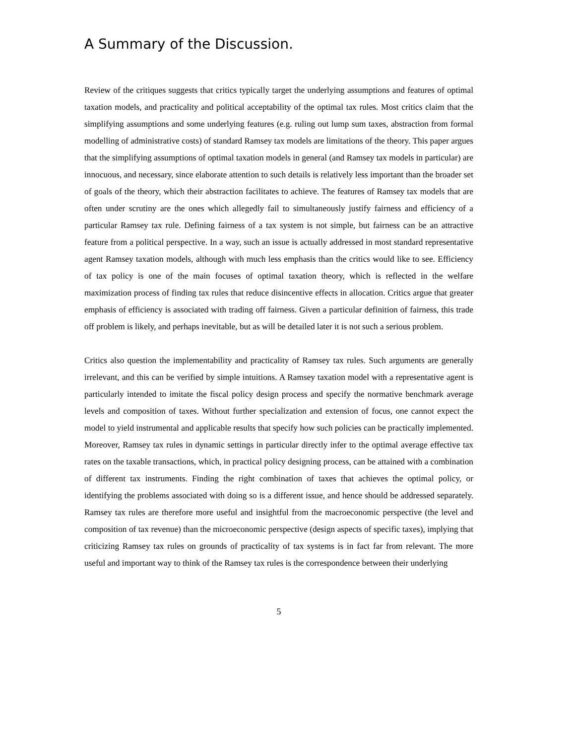A Summary of the Discussion.
Review of the critiques suggests that critics typically target the underlying assumptions and features of optimal taxation models, and practicality and political acceptability of the optimal tax rules. Most critics claim that the simplifying assumptions and some underlying features (e.g. ruling out lump sum taxes, abstraction from formal modelling of administrative costs) of standard Ramsey tax models are limitations of the theory. This paper argues that the simplifying assumptions of optimal taxation models in general (and Ramsey tax models in particular) are innocuous, and necessary, since elaborate attention to such details is relatively less important than the broader set of goals of the theory, which their abstraction facilitates to achieve. The features of Ramsey tax models that are often under scrutiny are the ones which allegedly fail to simultaneously justify fairness and efficiency of a particular Ramsey tax rule. Defining fairness of a tax system is not simple, but fairness can be an attractive feature from a political perspective. In a way, such an issue is actually addressed in most standard representative agent Ramsey taxation models, although with much less emphasis than the critics would like to see. Efficiency of tax policy is one of the main focuses of optimal taxation theory, which is reflected in the welfare maximization process of finding tax rules that reduce disincentive effects in allocation. Critics argue that greater emphasis of efficiency is associated with trading off fairness. Given a particular definition of fairness, this trade off problem is likely, and perhaps inevitable, but as will be detailed later it is not such a serious problem.
Critics also question the implementability and practicality of Ramsey tax rules. Such arguments are generally irrelevant, and this can be verified by simple intuitions. A Ramsey taxation model with a representative agent is particularly intended to imitate the fiscal policy design process and specify the normative benchmark average levels and composition of taxes. Without further specialization and extension of focus, one cannot expect the model to yield instrumental and applicable results that specify how such policies can be practically implemented. Moreover, Ramsey tax rules in dynamic settings in particular directly infer to the optimal average effective tax rates on the taxable transactions, which, in practical policy designing process, can be attained with a combination of different tax instruments. Finding the right combination of taxes that achieves the optimal policy, or identifying the problems associated with doing so is a different issue, and hence should be addressed separately. Ramsey tax rules are therefore more useful and insightful from the macroeconomic perspective (the level and composition of tax revenue) than the microeconomic perspective (design aspects of specific taxes), implying that criticizing Ramsey tax rules on grounds of practicality of tax systems is in fact far from relevant. The more useful and important way to think of the Ramsey tax rules is the correspondence between their underlying
5